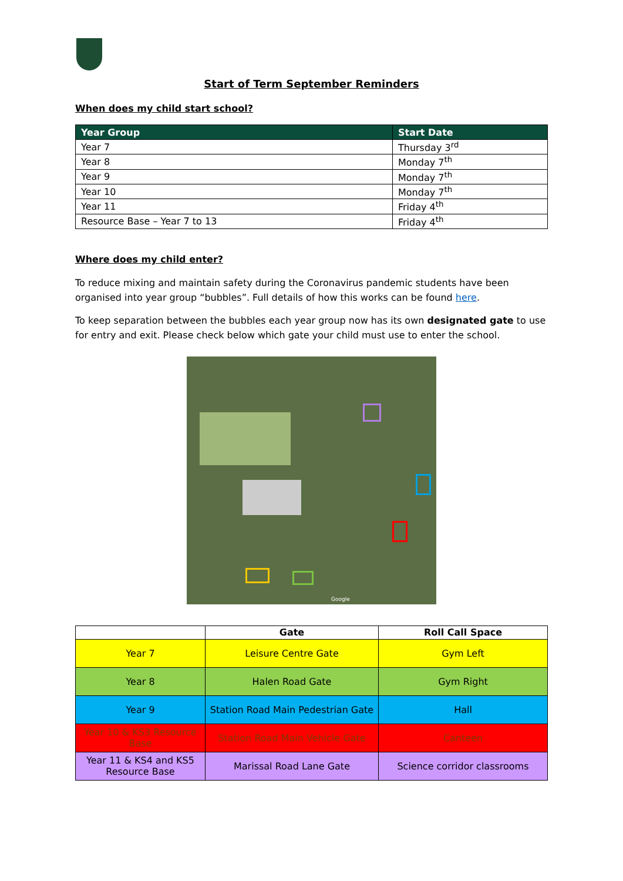Start of Term September Reminders
When does my child start school?
| Year Group | Start Date |
| --- | --- |
| Year 7 | Thursday 3<sup>rd</sup> |
| Year 8 | Monday 7<sup>th</sup> |
| Year 9 | Monday 7<sup>th</sup> |
| Year 10 | Monday 7<sup>th</sup> |
| Year 11 | Friday 4<sup>th</sup> |
| Resource Base – Year 7 to 13 | Friday 4<sup>th</sup> |
Where does my child enter?
To reduce mixing and maintain safety during the Coronavirus pandemic students have been organised into year group “bubbles”. Full details of how this works can be found here.
To keep separation between the bubbles each year group now has its own designated gate to use for entry and exit. Please check below which gate your child must use to enter the school.
Google
| | Gate | Roll Call Space |
| --- | --- | --- |
| Year 7 | Leisure Centre Gate | Gym Left |
| Year 8 | Halen Road Gate | Gym Right |
| Year 9 | Station Road Main Pedestrian Gate | Hall |
| Year 10 & KS3 Resource Base | Station Road Main Vehicle Gate | Canteen |
| Year 11 & KS4 and KS5 Resource Base | Marissal Road Lane Gate | Science corridor classrooms |